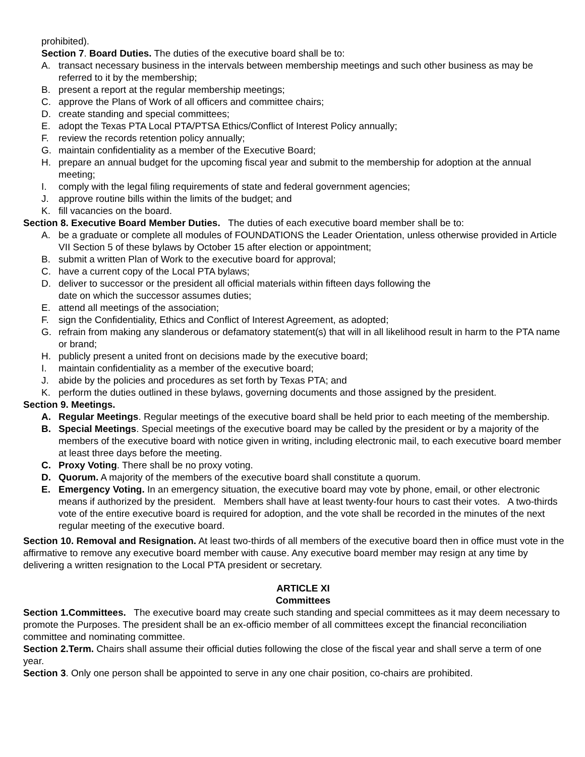prohibited).
Section 7. Board Duties. The duties of the executive board shall be to:
A. transact necessary business in the intervals between membership meetings and such other business as may be referred to it by the membership;
B. present a report at the regular membership meetings;
C. approve the Plans of Work of all officers and committee chairs;
D. create standing and special committees;
E. adopt the Texas PTA Local PTA/PTSA Ethics/Conflict of Interest Policy annually;
F. review the records retention policy annually;
G. maintain confidentiality as a member of the Executive Board;
H. prepare an annual budget for the upcoming fiscal year and submit to the membership for adoption at the annual meeting;
I. comply with the legal filing requirements of state and federal government agencies;
J. approve routine bills within the limits of the budget; and
K. fill vacancies on the board.
Section 8. Executive Board Member Duties. The duties of each executive board member shall be to:
A. be a graduate or complete all modules of FOUNDATIONS the Leader Orientation, unless otherwise provided in Article VII Section 5 of these bylaws by October 15 after election or appointment;
B. submit a written Plan of Work to the executive board for approval;
C. have a current copy of the Local PTA bylaws;
D. deliver to successor or the president all official materials within fifteen days following the
date on which the successor assumes duties;
E. attend all meetings of the association;
F. sign the Confidentiality, Ethics and Conflict of Interest Agreement, as adopted;
G. refrain from making any slanderous or defamatory statement(s) that will in all likelihood result in harm to the PTA name or brand;
H. publicly present a united front on decisions made by the executive board;
I. maintain confidentiality as a member of the executive board;
J. abide by the policies and procedures as set forth by Texas PTA; and
K. perform the duties outlined in these bylaws, governing documents and those assigned by the president.
Section 9. Meetings.
A. Regular Meetings. Regular meetings of the executive board shall be held prior to each meeting of the membership.
B. Special Meetings. Special meetings of the executive board may be called by the president or by a majority of the members of the executive board with notice given in writing, including electronic mail, to each executive board member at least three days before the meeting.
C. Proxy Voting. There shall be no proxy voting.
D. Quorum. A majority of the members of the executive board shall constitute a quorum.
E. Emergency Voting. In an emergency situation, the executive board may vote by phone, email, or other electronic means if authorized by the president. Members shall have at least twenty-four hours to cast their votes. A two-thirds vote of the entire executive board is required for adoption, and the vote shall be recorded in the minutes of the next regular meeting of the executive board.
Section 10. Removal and Resignation. At least two-thirds of all members of the executive board then in office must vote in the affirmative to remove any executive board member with cause. Any executive board member may resign at any time by delivering a written resignation to the Local PTA president or secretary.
ARTICLE XI
Committees
Section 1.Committees. The executive board may create such standing and special committees as it may deem necessary to promote the Purposes. The president shall be an ex-officio member of all committees except the financial reconciliation committee and nominating committee.
Section 2.Term. Chairs shall assume their official duties following the close of the fiscal year and shall serve a term of one year.
Section 3. Only one person shall be appointed to serve in any one chair position, co-chairs are prohibited.